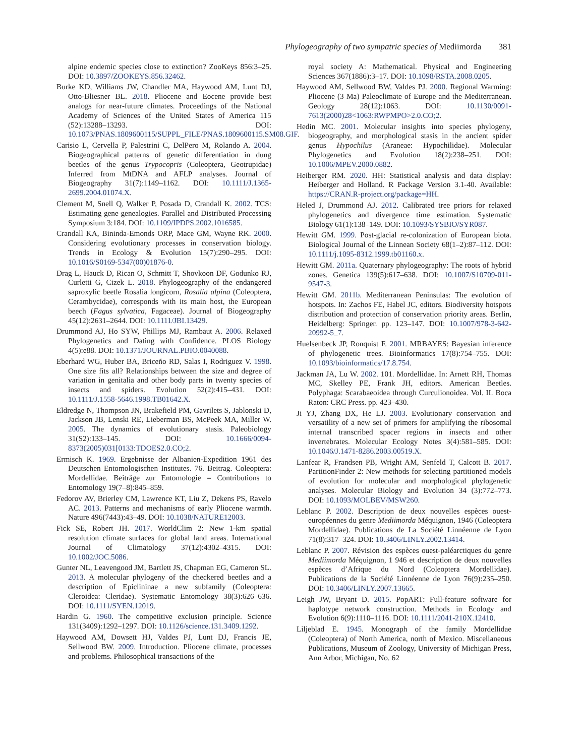Phylogeography of two sympatric species of Mediimorda 381
alpine endemic species close to extinction? ZooKeys 856:3–25. DOI: 10.3897/ZOOKEYS.856.32462.
Burke KD, Williams JW, Chandler MA, Haywood AM, Lunt DJ, Otto-Bliesner BL. 2018. Pliocene and Eocene provide best analogs for near-future climates. Proceedings of the National Academy of Sciences of the United States of America 115 (52):13288–13293. DOI: 10.1073/PNAS.1809600115/SUPPL_FILE/PNAS.1809600115.SM08.GIF.
Carisio L, Cervella P, Palestrini C, DelPero M, Rolando A. 2004. Biogeographical patterns of genetic differentiation in dung beetles of the genus Trypocopris (Coleoptera, Geotrupidae) Inferred from MtDNA and AFLP analyses. Journal of Biogeography 31(7):1149–1162. DOI: 10.1111/J.1365-2699.2004.01074.X.
Clement M, Snell Q, Walker P, Posada D, Crandall K. 2002. TCS: Estimating gene genealogies. Parallel and Distributed Processing Symposium 3:184. DOI: 10.1109/IPDPS.2002.1016585.
Crandall KA, Bininda-Emonds ORP, Mace GM, Wayne RK. 2000. Considering evolutionary processes in conservation biology. Trends in Ecology & Evolution 15(7):290–295. DOI: 10.1016/S0169-5347(00)01876-0.
Drag L, Hauck D, Rican O, Schmitt T, Shovkoon DF, Godunko RJ, Curletti G, Cizek L. 2018. Phylogeography of the endangered saproxylic beetle Rosalia longicorn, Rosalia alpina (Coleoptera, Cerambycidae), corresponds with its main host, the European beech (Fagus sylvatica, Fagaceae). Journal of Biogeography 45(12):2631–2644. DOI: 10.1111/JBI.13429.
Drummond AJ, Ho SYW, Phillips MJ, Rambaut A. 2006. Relaxed Phylogenetics and Dating with Confidence. PLOS Biology 4(5):e88. DOI: 10.1371/JOURNAL.PBIO.0040088.
Eberhard WG, Huber BA, Briceño RD, Salas I, Rodriguez V. 1998. One size fits all? Relationships between the size and degree of variation in genitalia and other body parts in twenty species of insects and spiders. Evolution 52(2):415–431. DOI: 10.1111/J.1558-5646.1998.TB01642.X.
Eldredge N, Thompson JN, Brakefield PM, Gavrilets S, Jablonski D, Jackson JB, Lenski RE, Lieberman BS, McPeek MA, Miller W. 2005. The dynamics of evolutionary stasis. Paleobiology 31(S2):133–145. DOI: 10.1666/0094-8373(2005)031[0133:TDOES2.0.CO;2.
Ermisch K. 1969. Ergebnisse der Albanien-Expedition 1961 des Deutschen Entomologischen Institutes. 76. Beitrag. Coleoptera: Mordellidae. Beiträge zur Entomologie = Contributions to Entomology 19(7–8):845–859.
Fedorov AV, Brierley CM, Lawrence KT, Liu Z, Dekens PS, Ravelo AC. 2013. Patterns and mechanisms of early Pliocene warmth. Nature 496(7443):43–49. DOI: 10.1038/NATURE12003.
Fick SE, Robert JH. 2017. WorldClim 2: New 1-km spatial resolution climate surfaces for global land areas. International Journal of Climatology 37(12):4302–4315. DOI: 10.1002/JOC.5086.
Gunter NL, Leavengood JM, Bartlett JS, Chapman EG, Cameron SL. 2013. A molecular phylogeny of the checkered beetles and a description of Epiclininae a new subfamily (Coleoptera: Cleroidea: Cleridae). Systematic Entomology 38(3):626–636. DOI: 10.1111/SYEN.12019.
Hardin G. 1960. The competitive exclusion principle. Science 131(3409):1292–1297. DOI: 10.1126/science.131.3409.1292.
Haywood AM, Dowsett HJ, Valdes PJ, Lunt DJ, Francis JE, Sellwood BW. 2009. Introduction. Pliocene climate, processes and problems. Philosophical transactions of the
royal society A: Mathematical. Physical and Engineering Sciences 367(1886):3–17. DOI: 10.1098/RSTA.2008.0205.
Haywood AM, Sellwood BW, Valdes PJ. 2000. Regional Warming: Pliocene (3 Ma) Paleoclimate of Europe and the Mediterranean. Geology 28(12):1063. DOI: 10.1130/0091-7613(2000)28<1063:RWPMPO>2.0.CO;2.
Hedin MC. 2001. Molecular insights into species phylogeny, biogeography, and morphological stasis in the ancient spider genus Hypochilus (Araneae: Hypochilidae). Molecular Phylogenetics and Evolution 18(2):238–251. DOI: 10.1006/MPEV.2000.0882.
Heiberger RM. 2020. HH: Statistical analysis and data display: Heiberger and Holland. R Package Version 3.1-40. Available: https://CRAN.R-project.org/package=HH.
Heled J, Drummond AJ. 2012. Calibrated tree priors for relaxed phylogenetics and divergence time estimation. Systematic Biology 61(1):138–149. DOI: 10.1093/SYSBIO/SYR087.
Hewitt GM. 1999. Post-glacial re-colonization of European biota. Biological Journal of the Linnean Society 68(1–2):87–112. DOI: 10.1111/j.1095-8312.1999.tb01160.x.
Hewitt GM. 2011a. Quaternary phylogeography: The roots of hybrid zones. Genetica 139(5):617–638. DOI: 10.1007/S10709-011-9547-3.
Hewitt GM. 2011b. Mediterranean Peninsulas: The evolution of hotspots. In: Zachos FE, Habel JC, editors. Biodiversity hotspots distribution and protection of conservation priority areas. Berlin, Heidelberg: Springer. pp. 123–147. DOI: 10.1007/978-3-642-20992-5_7.
Huelsenbeck JP, Ronquist F. 2001. MRBAYES: Bayesian inference of phylogenetic trees. Bioinformatics 17(8):754–755. DOI: 10.1093/bioinformatics/17.8.754.
Jackman JA, Lu W. 2002. 101. Mordellidae. In: Arnett RH, Thomas MC, Skelley PE, Frank JH, editors. American Beetles. Polyphaga: Scarabaeoidea through Curculionoidea. Vol. II. Boca Raton: CRC Press. pp. 423–430.
Ji YJ, Zhang DX, He LJ. 2003. Evolutionary conservation and versatility of a new set of primers for amplifying the ribosomal internal transcribed spacer regions in insects and other invertebrates. Molecular Ecology Notes 3(4):581–585. DOI: 10.1046/J.1471-8286.2003.00519.X.
Lanfear R, Frandsen PB, Wright AM, Senfeld T, Calcott B. 2017. PartitionFinder 2: New methods for selecting partitioned models of evolution for molecular and morphological phylogenetic analyses. Molecular Biology and Evolution 34 (3):772–773. DOI: 10.1093/MOLBEV/MSW260.
Leblanc P. 2002. Description de deux nouvelles espèces ouest-européennes du genre Mediimorda Méquignon, 1946 (Coleoptera Mordellidae). Publications de La Société Linnéenne de Lyon 71(8):317–324. DOI: 10.3406/LINLY.2002.13414.
Leblanc P. 2007. Révision des espèces ouest-paléarctiques du genre Mediimorda Méquignon, 1 946 et description de deux nouvelles espèces d’Afrique du Nord (Coleoptera Mordellidae). Publications de la Société Linnéenne de Lyon 76(9):235–250. DOI: 10.3406/LINLY.2007.13665.
Leigh JW, Bryant D. 2015. PopART: Full-feature software for haplotype network construction. Methods in Ecology and Evolution 6(9):1110–1116. DOI: 10.1111/2041-210X.12410.
Liljeblad E. 1945. Monograph of the family Mordellidae (Coleoptera) of North America, north of Mexico. Miscellaneous Publications, Museum of Zoology, University of Michigan Press, Ann Arbor, Michigan, No. 62